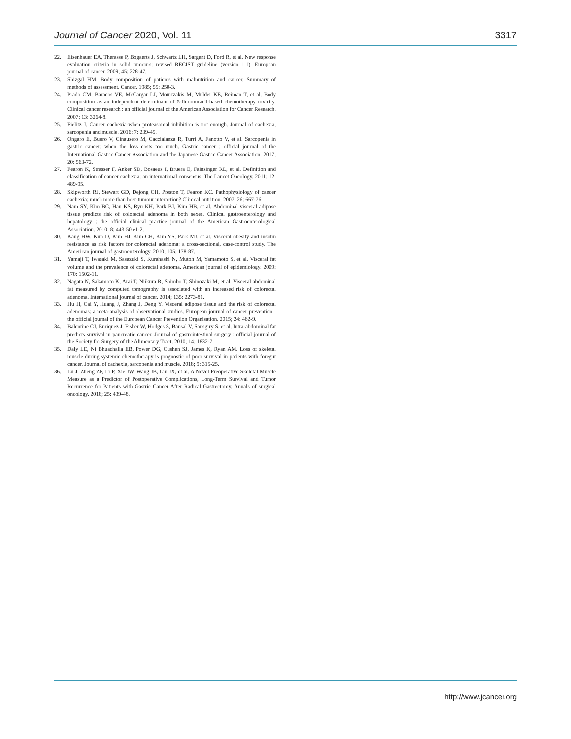Journal of Cancer 2020, Vol. 11 3317
22. Eisenhauer EA, Therasse P, Bogaerts J, Schwartz LH, Sargent D, Ford R, et al. New response evaluation criteria in solid tumours: revised RECIST guideline (version 1.1). European journal of cancer. 2009; 45: 228-47.
23. Shizgal HM. Body composition of patients with malnutrition and cancer. Summary of methods of assessment. Cancer. 1985; 55: 250-3.
24. Prado CM, Baracos VE, McCargar LJ, Mourtzakis M, Mulder KE, Reiman T, et al. Body composition as an independent determinant of 5-fluorouracil-based chemotherapy toxicity. Clinical cancer research : an official journal of the American Association for Cancer Research. 2007; 13: 3264-8.
25. Fielitz J. Cancer cachexia-when proteasomal inhibition is not enough. Journal of cachexia, sarcopenia and muscle. 2016; 7: 239-45.
26. Ongaro E, Buoro V, Cinausero M, Caccialanza R, Turri A, Fanotto V, et al. Sarcopenia in gastric cancer: when the loss costs too much. Gastric cancer : official journal of the International Gastric Cancer Association and the Japanese Gastric Cancer Association. 2017; 20: 563-72.
27. Fearon K, Strasser F, Anker SD, Bosaeus I, Bruera E, Fainsinger RL, et al. Definition and classification of cancer cachexia: an international consensus. The Lancet Oncology. 2011; 12: 489-95.
28. Skipworth RJ, Stewart GD, Dejong CH, Preston T, Fearon KC. Pathophysiology of cancer cachexia: much more than host-tumour interaction? Clinical nutrition. 2007; 26: 667-76.
29. Nam SY, Kim BC, Han KS, Ryu KH, Park BJ, Kim HB, et al. Abdominal visceral adipose tissue predicts risk of colorectal adenoma in both sexes. Clinical gastroenterology and hepatology : the official clinical practice journal of the American Gastroenterological Association. 2010; 8: 443-50 e1-2.
30. Kang HW, Kim D, Kim HJ, Kim CH, Kim YS, Park MJ, et al. Visceral obesity and insulin resistance as risk factors for colorectal adenoma: a cross-sectional, case-control study. The American journal of gastroenterology. 2010; 105: 178-87.
31. Yamaji T, Iwasaki M, Sasazuki S, Kurahashi N, Mutoh M, Yamamoto S, et al. Visceral fat volume and the prevalence of colorectal adenoma. American journal of epidemiology. 2009; 170: 1502-11.
32. Nagata N, Sakamoto K, Arai T, Niikura R, Shimbo T, Shinozaki M, et al. Visceral abdominal fat measured by computed tomography is associated with an increased risk of colorectal adenoma. International journal of cancer. 2014; 135: 2273-81.
33. Hu H, Cai Y, Huang J, Zhang J, Deng Y. Visceral adipose tissue and the risk of colorectal adenomas: a meta-analysis of observational studies. European journal of cancer prevention : the official journal of the European Cancer Prevention Organisation. 2015; 24: 462-9.
34. Balentine CJ, Enriquez J, Fisher W, Hodges S, Bansal V, Sansgiry S, et al. Intra-abdominal fat predicts survival in pancreatic cancer. Journal of gastrointestinal surgery : official journal of the Society for Surgery of the Alimentary Tract. 2010; 14: 1832-7.
35. Daly LE, Ni Bhuachalla EB, Power DG, Cushen SJ, James K, Ryan AM. Loss of skeletal muscle during systemic chemotherapy is prognostic of poor survival in patients with foregut cancer. Journal of cachexia, sarcopenia and muscle. 2018; 9: 315-25.
36. Lu J, Zheng ZF, Li P, Xie JW, Wang JB, Lin JX, et al. A Novel Preoperative Skeletal Muscle Measure as a Predictor of Postoperative Complications, Long-Term Survival and Tumor Recurrence for Patients with Gastric Cancer After Radical Gastrectomy. Annals of surgical oncology. 2018; 25: 439-48.
http://www.jcancer.org